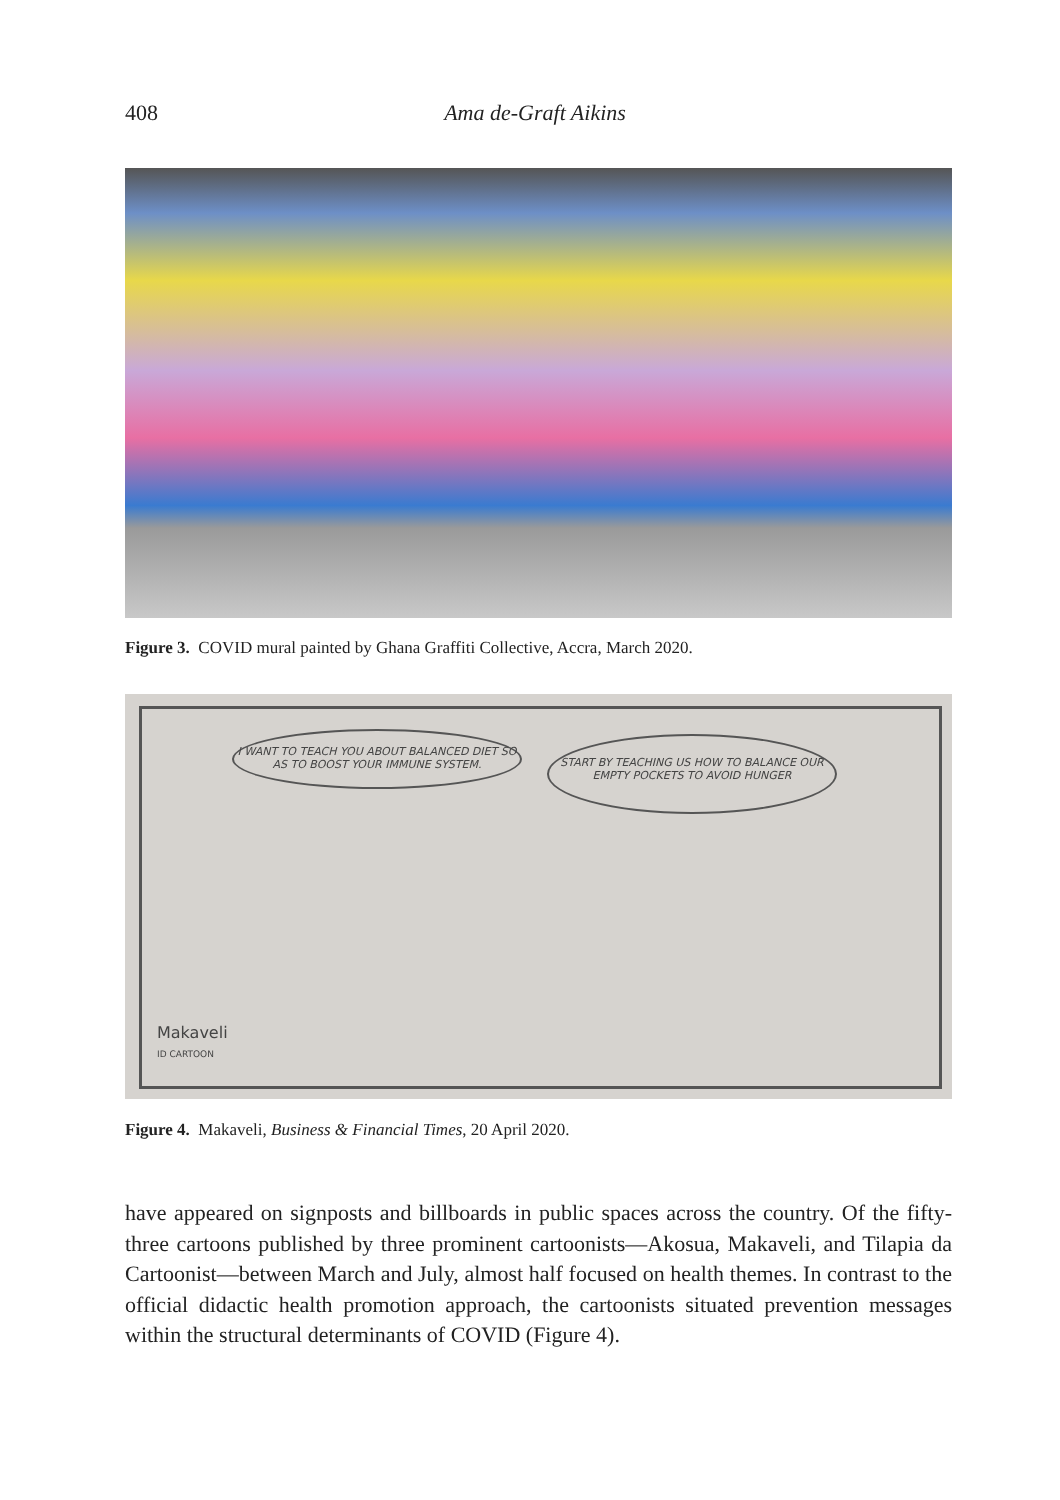408 Ama de-Graft Aikins
Figure 3. COVID mural painted by Ghana Graffiti Collective, Accra, March 2020.
I WANT TO TEACH YOU ABOUT BALANCED DIET SO AS TO BOOST YOUR IMMUNE SYSTEM.
START BY TEACHING US HOW TO BALANCE OUR EMPTY POCKETS TO AVOID HUNGER
Makaveli
ID CARTOON
Figure 4. Makaveli, Business & Financial Times, 20 April 2020.
have appeared on signposts and billboards in public spaces across the country. Of the fifty-three cartoons published by three prominent cartoonists—Akosua, Makaveli, and Tilapia da Cartoonist—between March and July, almost half focused on health themes. In contrast to the official didactic health promotion approach, the cartoonists situated prevention messages within the structural determinants of COVID (Figure 4).